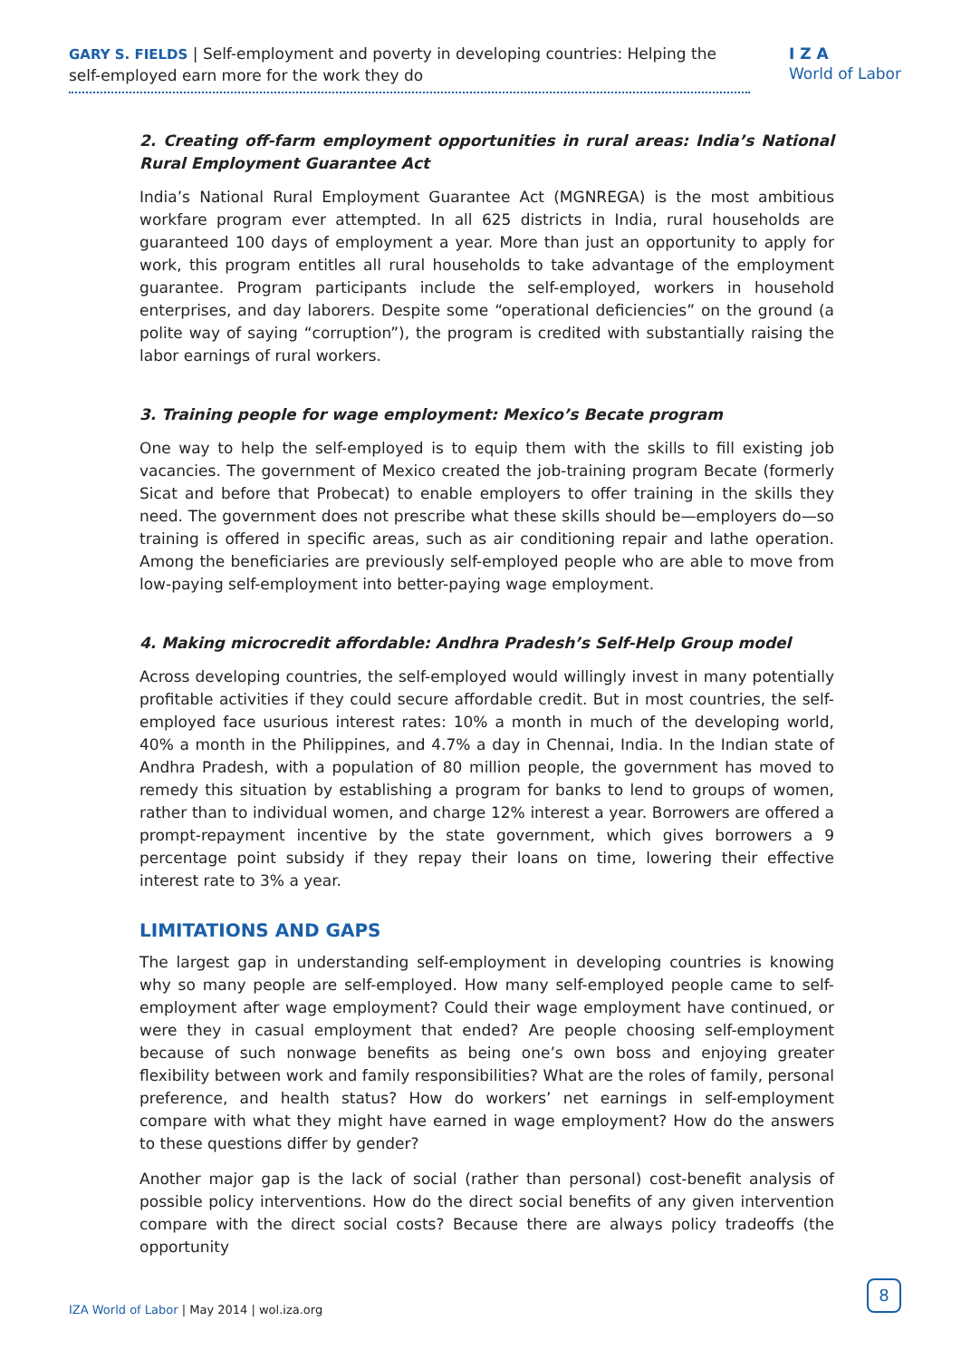GARY S. FIELDS | Self-employment and poverty in developing countries: Helping the self-employed earn more for the work they do
I Z A
World of Labor
2. Creating off-farm employment opportunities in rural areas: India’s National Rural Employment Guarantee Act
India’s National Rural Employment Guarantee Act (MGNREGA) is the most ambitious workfare program ever attempted. In all 625 districts in India, rural households are guaranteed 100 days of employment a year. More than just an opportunity to apply for work, this program entitles all rural households to take advantage of the employment guarantee. Program participants include the self-employed, workers in household enterprises, and day laborers. Despite some “operational deficiencies” on the ground (a polite way of saying “corruption”), the program is credited with substantially raising the labor earnings of rural workers.
3. Training people for wage employment: Mexico’s Becate program
One way to help the self-employed is to equip them with the skills to fill existing job vacancies. The government of Mexico created the job-training program Becate (formerly Sicat and before that Probecat) to enable employers to offer training in the skills they need. The government does not prescribe what these skills should be—employers do—so training is offered in specific areas, such as air conditioning repair and lathe operation. Among the beneficiaries are previously self-employed people who are able to move from low-paying self-employment into better-paying wage employment.
4. Making microcredit affordable: Andhra Pradesh’s Self-Help Group model
Across developing countries, the self-employed would willingly invest in many potentially profitable activities if they could secure affordable credit. But in most countries, the self-employed face usurious interest rates: 10% a month in much of the developing world, 40% a month in the Philippines, and 4.7% a day in Chennai, India. In the Indian state of Andhra Pradesh, with a population of 80 million people, the government has moved to remedy this situation by establishing a program for banks to lend to groups of women, rather than to individual women, and charge 12% interest a year. Borrowers are offered a prompt-repayment incentive by the state government, which gives borrowers a 9 percentage point subsidy if they repay their loans on time, lowering their effective interest rate to 3% a year.
LIMITATIONS AND GAPS
The largest gap in understanding self-employment in developing countries is knowing why so many people are self-employed. How many self-employed people came to self-employment after wage employment? Could their wage employment have continued, or were they in casual employment that ended? Are people choosing self-employment because of such nonwage benefits as being one’s own boss and enjoying greater flexibility between work and family responsibilities? What are the roles of family, personal preference, and health status? How do workers’ net earnings in self-employment compare with what they might have earned in wage employment? How do the answers to these questions differ by gender?
Another major gap is the lack of social (rather than personal) cost-benefit analysis of possible policy interventions. How do the direct social benefits of any given intervention compare with the direct social costs? Because there are always policy tradeoffs (the opportunity
IZA World of Labor | May 2014 | wol.iza.org
8